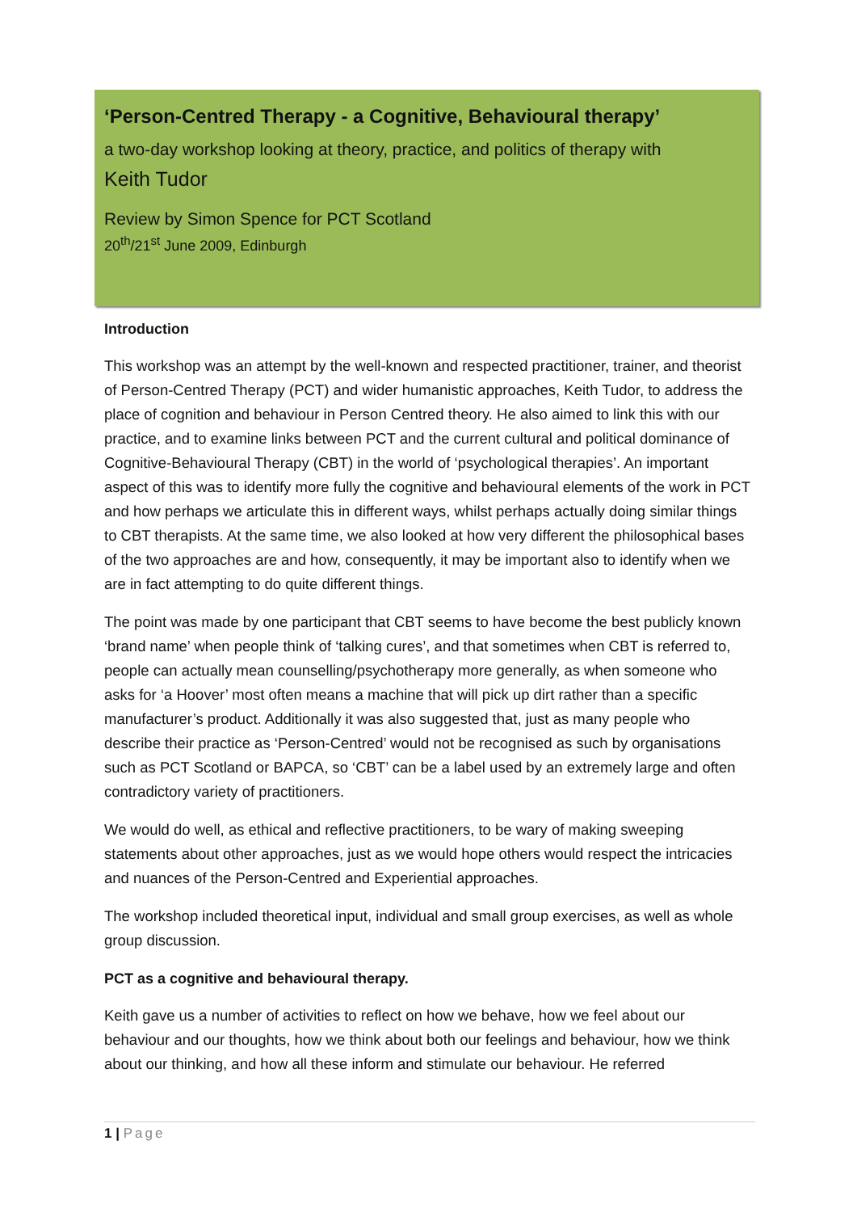‘Person-Centred Therapy - a Cognitive, Behavioural therapy’
a two-day workshop looking at theory, practice, and politics of therapy with
Keith Tudor
Review by Simon Spence for PCT Scotland
20<sup>th</sup>/21<sup>st</sup> June 2009, Edinburgh
Introduction
This workshop was an attempt by the well-known and respected practitioner, trainer, and theorist of Person-Centred Therapy (PCT) and wider humanistic approaches, Keith Tudor, to address the place of cognition and behaviour in Person Centred theory. He also aimed to link this with our practice, and to examine links between PCT and the current cultural and political dominance of Cognitive-Behavioural Therapy (CBT) in the world of ‘psychological therapies’. An important aspect of this was to identify more fully the cognitive and behavioural elements of the work in PCT and how perhaps we articulate this in different ways, whilst perhaps actually doing similar things to CBT therapists. At the same time, we also looked at how very different the philosophical bases of the two approaches are and how, consequently, it may be important also to identify when we are in fact attempting to do quite different things.
The point was made by one participant that CBT seems to have become the best publicly known ‘brand name’ when people think of ‘talking cures’, and that sometimes when CBT is referred to, people can actually mean counselling/psychotherapy more generally, as when someone who asks for ‘a Hoover’ most often means a machine that will pick up dirt rather than a specific manufacturer’s product. Additionally it was also suggested that, just as many people who describe their practice as ‘Person-Centred’ would not be recognised as such by organisations such as PCT Scotland or BAPCA, so ‘CBT’ can be a label used by an extremely large and often contradictory variety of practitioners.
We would do well, as ethical and reflective practitioners, to be wary of making sweeping statements about other approaches, just as we would hope others would respect the intricacies and nuances of the Person-Centred and Experiential approaches.
The workshop included theoretical input, individual and small group exercises, as well as whole group discussion.
PCT as a cognitive and behavioural therapy.
Keith gave us a number of activities to reflect on how we behave, how we feel about our behaviour and our thoughts, how we think about both our feelings and behaviour, how we think about our thinking, and how all these inform and stimulate our behaviour. He referred
1 | Page